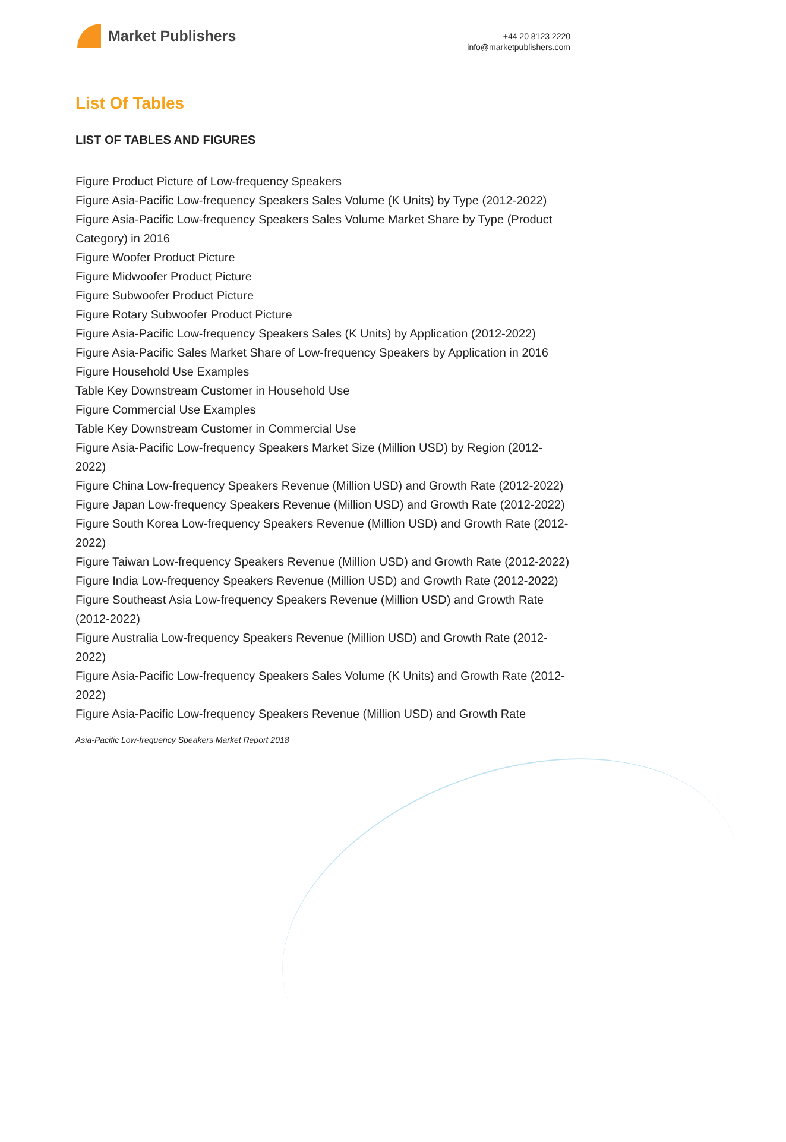Market Publishers
+44 20 8123 2220
info@marketpublishers.com
List Of Tables
LIST OF TABLES AND FIGURES
Figure Product Picture of Low-frequency Speakers
Figure Asia-Pacific Low-frequency Speakers Sales Volume (K Units) by Type (2012-2022)
Figure Asia-Pacific Low-frequency Speakers Sales Volume Market Share by Type (Product Category) in 2016
Figure Woofer Product Picture
Figure Midwoofer Product Picture
Figure Subwoofer Product Picture
Figure Rotary Subwoofer Product Picture
Figure Asia-Pacific Low-frequency Speakers Sales (K Units) by Application (2012-2022)
Figure Asia-Pacific Sales Market Share of Low-frequency Speakers by Application in 2016
Figure Household Use Examples
Table Key Downstream Customer in Household Use
Figure Commercial Use Examples
Table Key Downstream Customer in Commercial Use
Figure Asia-Pacific Low-frequency Speakers Market Size (Million USD) by Region (2012-2022)
Figure China Low-frequency Speakers Revenue (Million USD) and Growth Rate (2012-2022)
Figure Japan Low-frequency Speakers Revenue (Million USD) and Growth Rate (2012-2022)
Figure South Korea Low-frequency Speakers Revenue (Million USD) and Growth Rate (2012-2022)
Figure Taiwan Low-frequency Speakers Revenue (Million USD) and Growth Rate (2012-2022)
Figure India Low-frequency Speakers Revenue (Million USD) and Growth Rate (2012-2022)
Figure Southeast Asia Low-frequency Speakers Revenue (Million USD) and Growth Rate (2012-2022)
Figure Australia Low-frequency Speakers Revenue (Million USD) and Growth Rate (2012-2022)
Figure Asia-Pacific Low-frequency Speakers Sales Volume (K Units) and Growth Rate (2012-2022)
Figure Asia-Pacific Low-frequency Speakers Revenue (Million USD) and Growth Rate
Asia-Pacific Low-frequency Speakers Market Report 2018